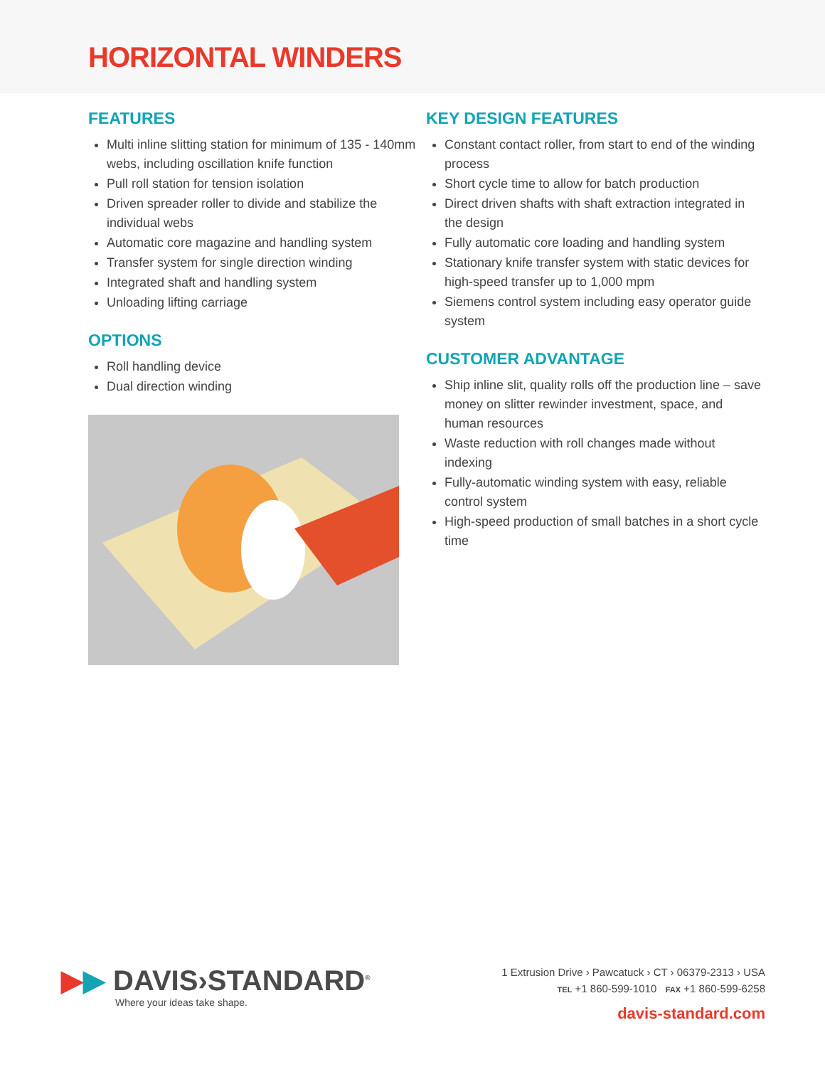HORIZONTAL WINDERS
FEATURES
Multi inline slitting station for minimum of 135 - 140mm webs, including oscillation knife function
Pull roll station for tension isolation
Driven spreader roller to divide and stabilize the individual webs
Automatic core magazine and handling system
Transfer system for single direction winding
Integrated shaft and handling system
Unloading lifting carriage
OPTIONS
Roll handling device
Dual direction winding
KEY DESIGN FEATURES
Constant contact roller, from start to end of the winding process
Short cycle time to allow for batch production
Direct driven shafts with shaft extraction integrated in the design
Fully automatic core loading and handling system
Stationary knife transfer system with static devices for high-speed transfer up to 1,000 mpm
Siemens control system including easy operator guide system
CUSTOMER ADVANTAGE
Ship inline slit, quality rolls off the production line – save money on slitter rewinder investment, space, and human resources
Waste reduction with roll changes made without indexing
Fully-automatic winding system with easy, reliable control system
High-speed production of small batches in a short cycle time
▶▶ DAVIS›STANDARD<sup>®</sup>
Where your ideas take shape.
1 Extrusion Drive › Pawcatuck › CT › 06379-2313 › USA
TEL +1 860-599-1010 FAX +1 860-599-6258
davis-standard.com